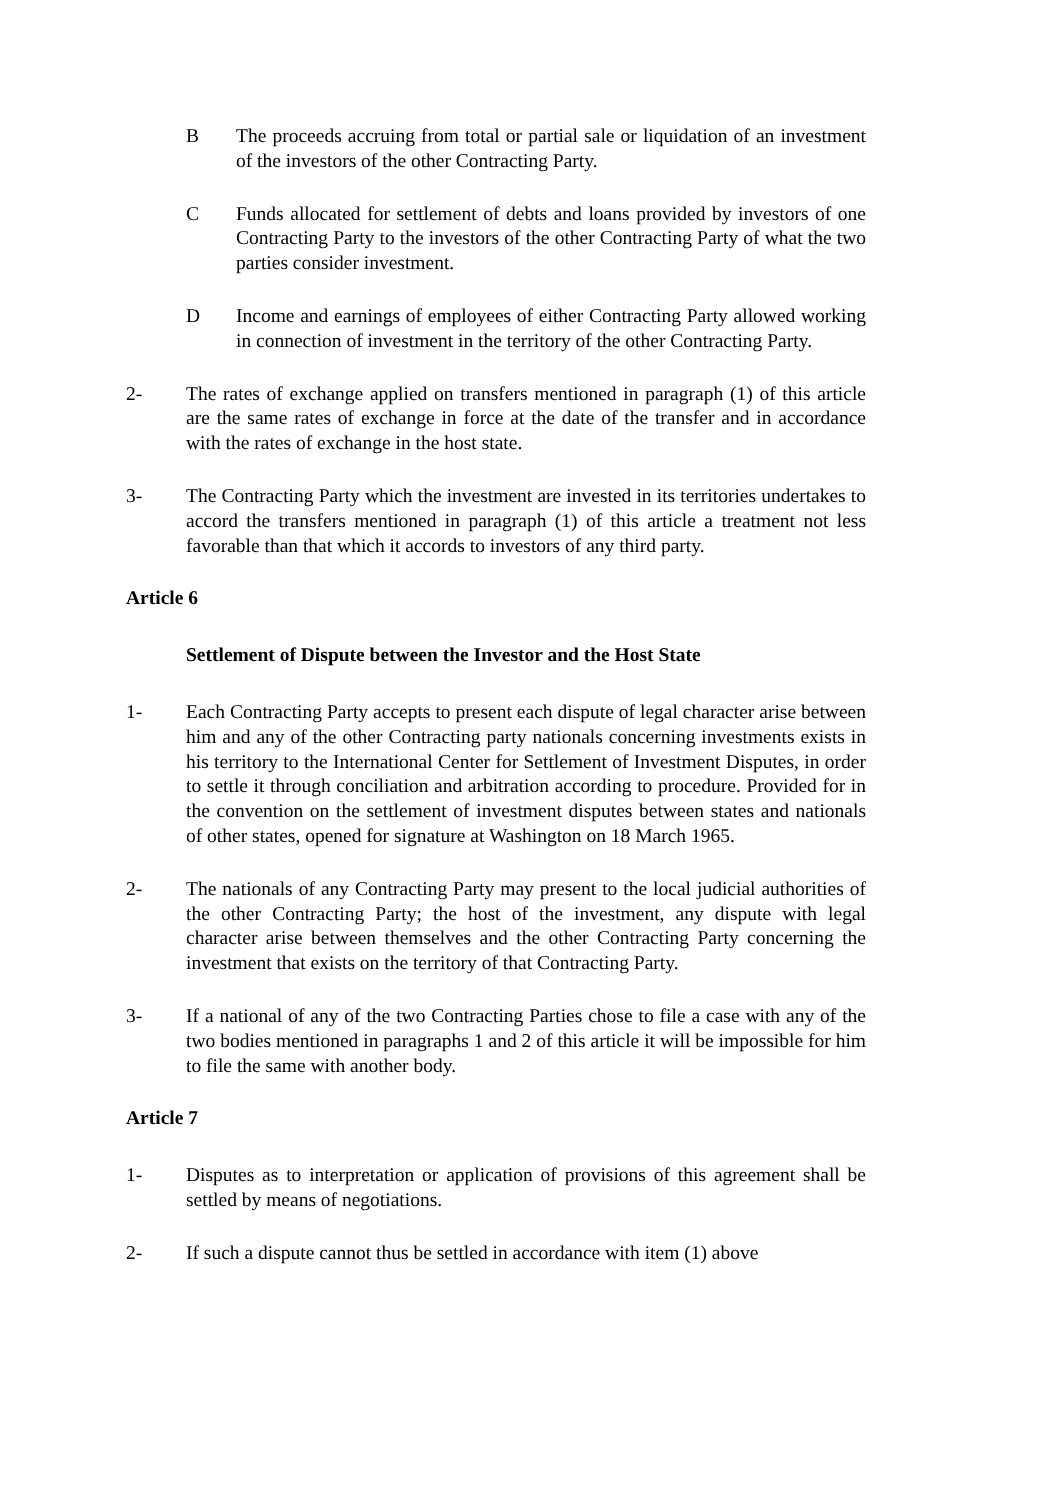B The proceeds accruing from total or partial sale or liquidation of an investment of the investors of the other Contracting Party.
C Funds allocated for settlement of debts and loans provided by investors of one Contracting Party to the investors of the other Contracting Party of what the two parties consider investment.
D Income and earnings of employees of either Contracting Party allowed working in connection of investment in the territory of the other Contracting Party.
2- The rates of exchange applied on transfers mentioned in paragraph (1) of this article are the same rates of exchange in force at the date of the transfer and in accordance with the rates of exchange in the host state.
3- The Contracting Party which the investment are invested in its territories undertakes to accord the transfers mentioned in paragraph (1) of this article a treatment not less favorable than that which it accords to investors of any third party.
Article 6
Settlement of Dispute between the Investor and the Host State
1- Each Contracting Party accepts to present each dispute of legal character arise between him and any of the other Contracting party nationals concerning investments exists in his territory to the International Center for Settlement of Investment Disputes, in order to settle it through conciliation and arbitration according to procedure. Provided for in the convention on the settlement of investment disputes between states and nationals of other states, opened for signature at Washington on 18 March 1965.
2- The nationals of any Contracting Party may present to the local judicial authorities of the other Contracting Party; the host of the investment, any dispute with legal character arise between themselves and the other Contracting Party concerning the investment that exists on the territory of that Contracting Party.
3- If a national of any of the two Contracting Parties chose to file a case with any of the two bodies mentioned in paragraphs 1 and 2 of this article it will be impossible for him to file the same with another body.
Article 7
1- Disputes as to interpretation or application of provisions of this agreement shall be settled by means of negotiations.
2- If such a dispute cannot thus be settled in accordance with item (1) above